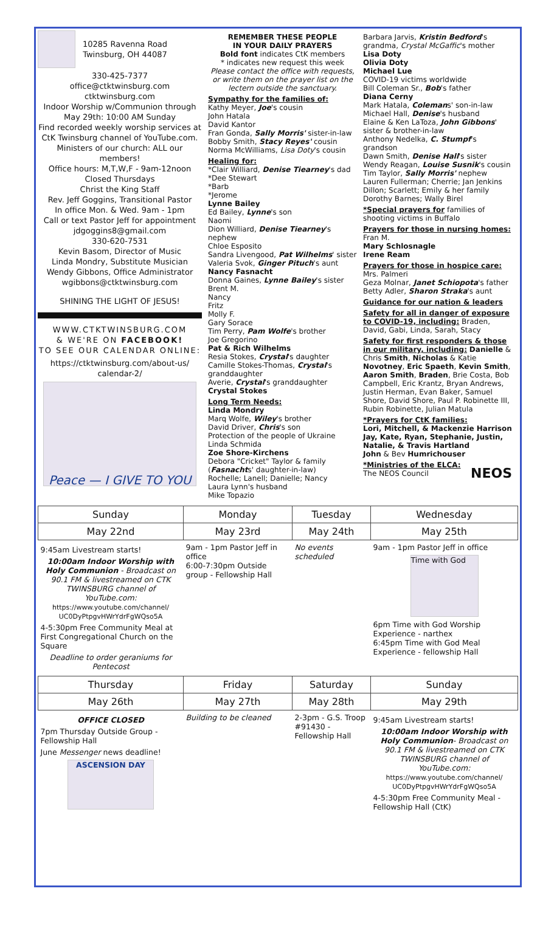10285 Ravenna Road
Twinsburg, OH 44087
330-425-7377
office@ctktwinsburg.com
ctktwinsburg.com
Indoor Worship w/Communion through May 29th: 10:00 AM Sunday
Find recorded weekly worship services at CtK Twinsburg channel of YouTube.com.
Ministers of our church: ALL our members!
Office hours: M,T,W,F - 9am-12noon
Closed Thursdays
Christ the King Staff
Rev. Jeff Goggins, Transitional Pastor
In office Mon. & Wed. 9am - 1pm
Call or text Pastor Jeff for appointment
jdgoggins8@gmail.com
330-620-7531
Kevin Basom, Director of Music
Linda Mondry, Substitute Musician
Wendy Gibbons, Office Administrator
wgibbons@ctktwinsburg.com
SHINING THE LIGHT OF JESUS!
WWW.CTKTWINSBURG.COM
& WE'RE ON FACEBOOK!
TO SEE OUR CALENDAR ONLINE:
https://ctktwinsburg.com/about-us/
calendar-2/
Peace — I GIVE TO YOU
REMEMBER THESE PEOPLE
IN YOUR DAILY PRAYERS
Bold font indicates CtK members
* indicates new request this week
Please contact the office with requests, or write them on the prayer list on the lectern outside the sanctuary.
Sympathy for the families of:
Kathy Meyer, Joe's cousin
John Hatala
David Kantor
Fran Gonda, Sally Morris' sister-in-law
Bobby Smith, Stacy Reyes' cousin
Norma McWilliams, Lisa Doty's cousin
Healing for:
*Clair Williard, Denise Tiearney's dad
*Dee Stewart
*Barb
*Jerome
Lynne Bailey
Ed Bailey, Lynne's son
Naomi
Dion Williard, Denise Tiearney's nephew
Chloe Esposito
Sandra Livengood, Pat Wilhelms' sister
Valeria Svok, Ginger Pituch's aunt
Nancy Fasnacht
Donna Gaines, Lynne Bailey's sister
Brent M.
Nancy
Fritz
Molly F.
Gary Sorace
Tim Perry, Pam Wolfe's brother
Joe Gregorino
Pat & Rich Wilhelms
Resia Stokes, Crystal's daughter
Camille Stokes-Thomas, Crystal's granddaughter
Averie, Crystal's granddaughter
Crystal Stokes
Long Term Needs:
Linda Mondry
Marq Wolfe, Wiley's brother
David Driver, Chris's son
Protection of the people of Ukraine
Linda Schmida
Zoe Shore-Kirchens
Debora "Cricket" Taylor & family (Fasnachts' daughter-in-law)
Rochelle; Lanell; Danielle; Nancy
Laura Lynn's husband
Mike Topazio
Barbara Jarvis, Kristin Bedford's grandma, Crystal McGaffic's mother
Lisa Doty
Olivia Doty
Michael Lue
COVID-19 victims worldwide
Bill Coleman Sr., Bob's father
Diana Cerny
Mark Hatala, Colemans' son-in-law
Michael Hall, Denise's husband
Elaine & Ken LaToza, John Gibbons' sister & brother-in-law
Anthony Nedelka, C. Stumpf's grandson
Dawn Smith, Denise Hall's sister
Wendy Reagan, Louise Susnik's cousin
Tim Taylor, Sally Morris' nephew
Lauren Fullerman; Cherrie; Jan Jenkins
Dillon; Scarlett; Emily & her family
Dorothy Barnes; Wally Birel
*Special prayers for families of shooting victims in Buffalo
Prayers for those in nursing homes:
Fran M.
Mary Schlosnagle
Irene Ream
Prayers for those in hospice care:
Mrs. Palmeri
Geza Molnar, Janet Schiopota's father
Betty Adler, Sharon Straka's aunt
Guidance for our nation & leaders
Safety for all in danger of exposure to COVID-19, including: Braden, David, Gabi, Linda, Sarah, Stacy
Safety for first responders & those in our military, including: Danielle & Chris Smith, Nicholas & Katie Novotney, Eric Spaeth, Kevin Smith, Aaron Smith, Braden, Brie Costa, Bob Campbell, Eric Krantz, Bryan Andrews, Justin Herman, Evan Baker, Samuel Shore, David Shore, Paul P. Robinette III, Rubin Robinette, Julian Matula
*Prayers for CtK families:
Lori, Mitchell, & Mackenzie Harrison
Jay, Kate, Ryan, Stephanie, Justin, Natalie, & Travis Hartland
John & Bev Humrichouser
*Ministries of the ELCA:
The NEOS Council NEOS
| Sunday | Monday | Tuesday | Wednesday |
| --- | --- | --- | --- |
| May 22nd | May 23rd | May 24th | May 25th |
| 9:45am Livestream starts! 10:00am Indoor Worship with Holy Communion - Broadcast on 90.1 FM & livestreamed on CTK TWINSBURG channel of YouTube.com: https://www.youtube.com/channel/ UC0DyPtpgvHWrYdrFgWQso5A 4-5:30pm Free Community Meal at First Congregational Church on the Square Deadline to order geraniums for Pentecost | 9am - 1pm Pastor Jeff in office 6:00-7:30pm Outside group - Fellowship Hall | No events scheduled | 9am - 1pm Pastor Jeff in office Time with God 6pm Time with God Worship Experience - narthex 6:45pm Time with God Meal Experience - fellowship Hall |
| Thursday | Friday | Saturday | Sunday |
| May 26th | May 27th | May 28th | May 29th |
| OFFICE CLOSED 7pm Thursday Outside Group - Fellowship Hall June Messenger news deadline! ASCENSION DAY | Building to be cleaned | 2-3pm - G.S. Troop #91430 - Fellowship Hall | 9:45am Livestream starts! 10:00am Indoor Worship with Holy Communion - Broadcast on 90.1 FM & livestreamed on CTK TWINSBURG channel of YouTube.com: https://www.youtube.com/channel/ UC0DyPtpgvHWrYdrFgWQso5A 4-5:30pm Free Community Meal - Fellowship Hall (CtK) |